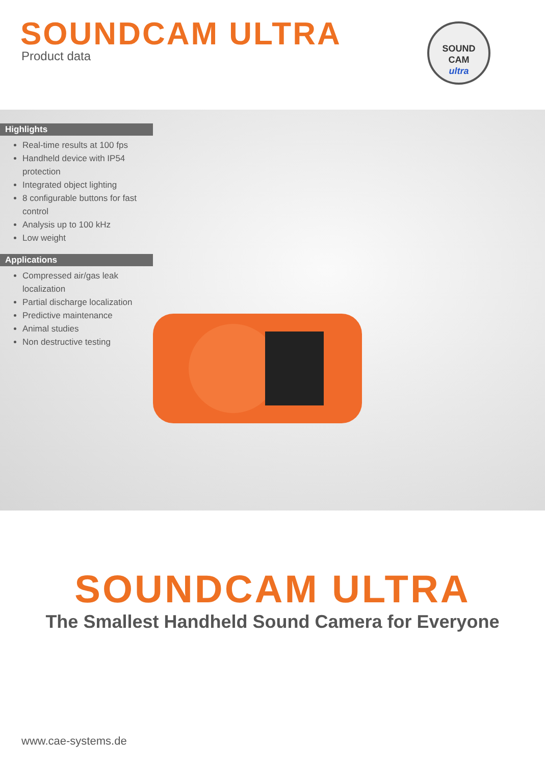SOUNDCAM ULTRA
Product data
SOUND
CAM
ultra
Highlights
Real-time results at 100 fps
Handheld device with IP54 protection
Integrated object lighting
8 configurable buttons for fast control
Analysis up to 100 kHz
Low weight
Applications
Compressed air/gas leak localization
Partial discharge localization
Predictive maintenance
Animal studies
Non destructive testing
SOUNDCAM ULTRA
The Smallest Handheld Sound Camera for Everyone
www.cae-systems.de